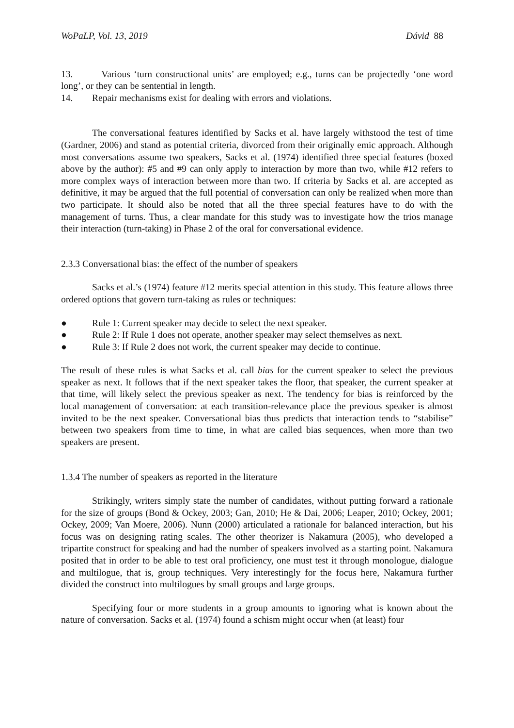WoPaLP, Vol. 13, 2019 Dávid 88
13. Various ‘turn constructional units’ are employed; e.g., turns can be projectedly ‘one word long’, or they can be sentential in length.
14. Repair mechanisms exist for dealing with errors and violations.
The conversational features identified by Sacks et al. have largely withstood the test of time (Gardner, 2006) and stand as potential criteria, divorced from their originally emic approach. Although most conversations assume two speakers, Sacks et al. (1974) identified three special features (boxed above by the author): #5 and #9 can only apply to interaction by more than two, while #12 refers to more complex ways of interaction between more than two. If criteria by Sacks et al. are accepted as definitive, it may be argued that the full potential of conversation can only be realized when more than two participate. It should also be noted that all the three special features have to do with the management of turns. Thus, a clear mandate for this study was to investigate how the trios manage their interaction (turn-taking) in Phase 2 of the oral for conversational evidence.
2.3.3 Conversational bias: the effect of the number of speakers
Sacks et al.’s (1974) feature #12 merits special attention in this study. This feature allows three ordered options that govern turn-taking as rules or techniques:
● Rule 1: Current speaker may decide to select the next speaker.
● Rule 2: If Rule 1 does not operate, another speaker may select themselves as next.
● Rule 3: If Rule 2 does not work, the current speaker may decide to continue.
The result of these rules is what Sacks et al. call bias for the current speaker to select the previous speaker as next. It follows that if the next speaker takes the floor, that speaker, the current speaker at that time, will likely select the previous speaker as next. The tendency for bias is reinforced by the local management of conversation: at each transition-relevance place the previous speaker is almost invited to be the next speaker. Conversational bias thus predicts that interaction tends to “stabilise” between two speakers from time to time, in what are called bias sequences, when more than two speakers are present.
1.3.4 The number of speakers as reported in the literature
Strikingly, writers simply state the number of candidates, without putting forward a rationale for the size of groups (Bond & Ockey, 2003; Gan, 2010; He & Dai, 2006; Leaper, 2010; Ockey, 2001; Ockey, 2009; Van Moere, 2006). Nunn (2000) articulated a rationale for balanced interaction, but his focus was on designing rating scales. The other theorizer is Nakamura (2005), who developed a tripartite construct for speaking and had the number of speakers involved as a starting point. Nakamura posited that in order to be able to test oral proficiency, one must test it through monologue, dialogue and multilogue, that is, group techniques. Very interestingly for the focus here, Nakamura further divided the construct into multilogues by small groups and large groups.
Specifying four or more students in a group amounts to ignoring what is known about the nature of conversation. Sacks et al. (1974) found a schism might occur when (at least) four